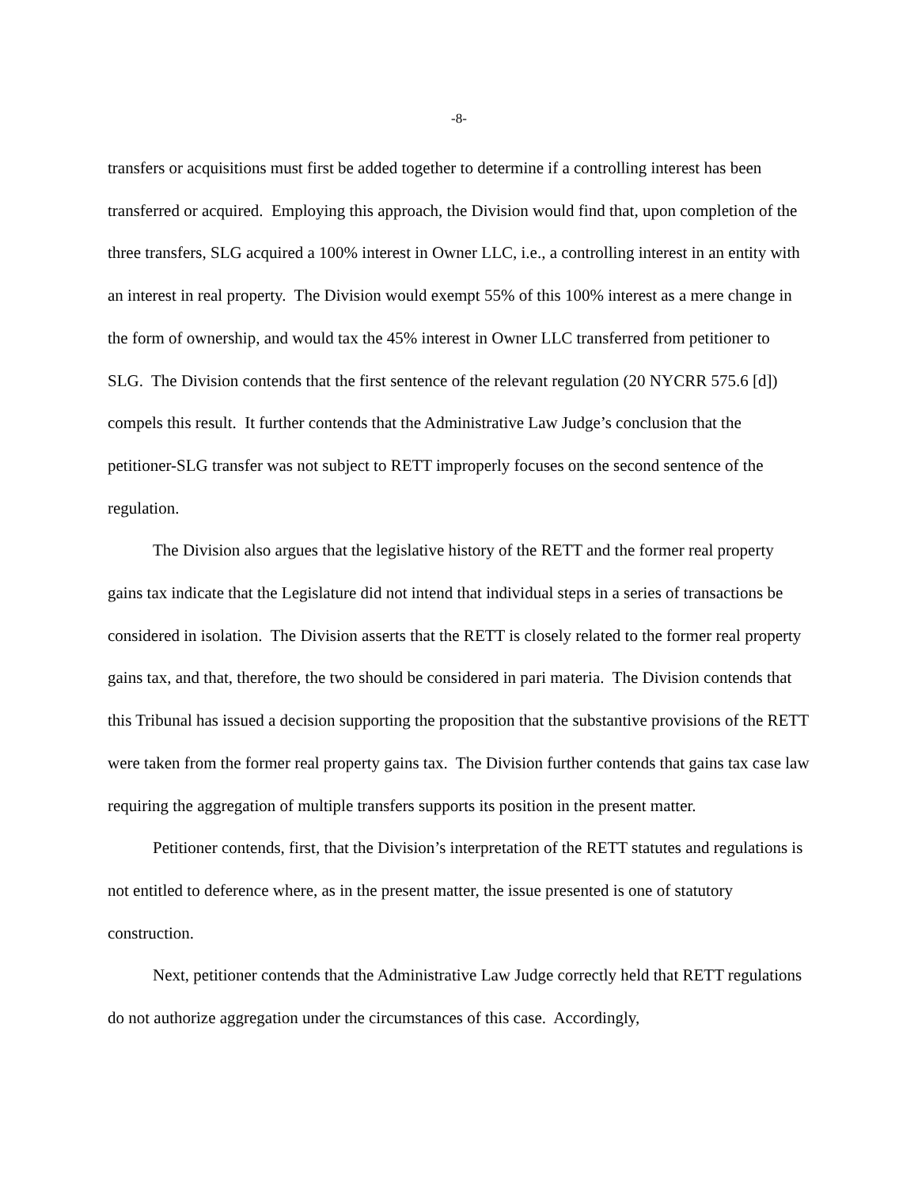-8-
transfers or acquisitions must first be added together to determine if a controlling interest has been transferred or acquired. Employing this approach, the Division would find that, upon completion of the three transfers, SLG acquired a 100% interest in Owner LLC, i.e., a controlling interest in an entity with an interest in real property. The Division would exempt 55% of this 100% interest as a mere change in the form of ownership, and would tax the 45% interest in Owner LLC transferred from petitioner to SLG. The Division contends that the first sentence of the relevant regulation (20 NYCRR 575.6 [d]) compels this result. It further contends that the Administrative Law Judge’s conclusion that the petitioner-SLG transfer was not subject to RETT improperly focuses on the second sentence of the regulation.
The Division also argues that the legislative history of the RETT and the former real property gains tax indicate that the Legislature did not intend that individual steps in a series of transactions be considered in isolation. The Division asserts that the RETT is closely related to the former real property gains tax, and that, therefore, the two should be considered in pari materia. The Division contends that this Tribunal has issued a decision supporting the proposition that the substantive provisions of the RETT were taken from the former real property gains tax. The Division further contends that gains tax case law requiring the aggregation of multiple transfers supports its position in the present matter.
Petitioner contends, first, that the Division’s interpretation of the RETT statutes and regulations is not entitled to deference where, as in the present matter, the issue presented is one of statutory construction.
Next, petitioner contends that the Administrative Law Judge correctly held that RETT regulations do not authorize aggregation under the circumstances of this case. Accordingly,